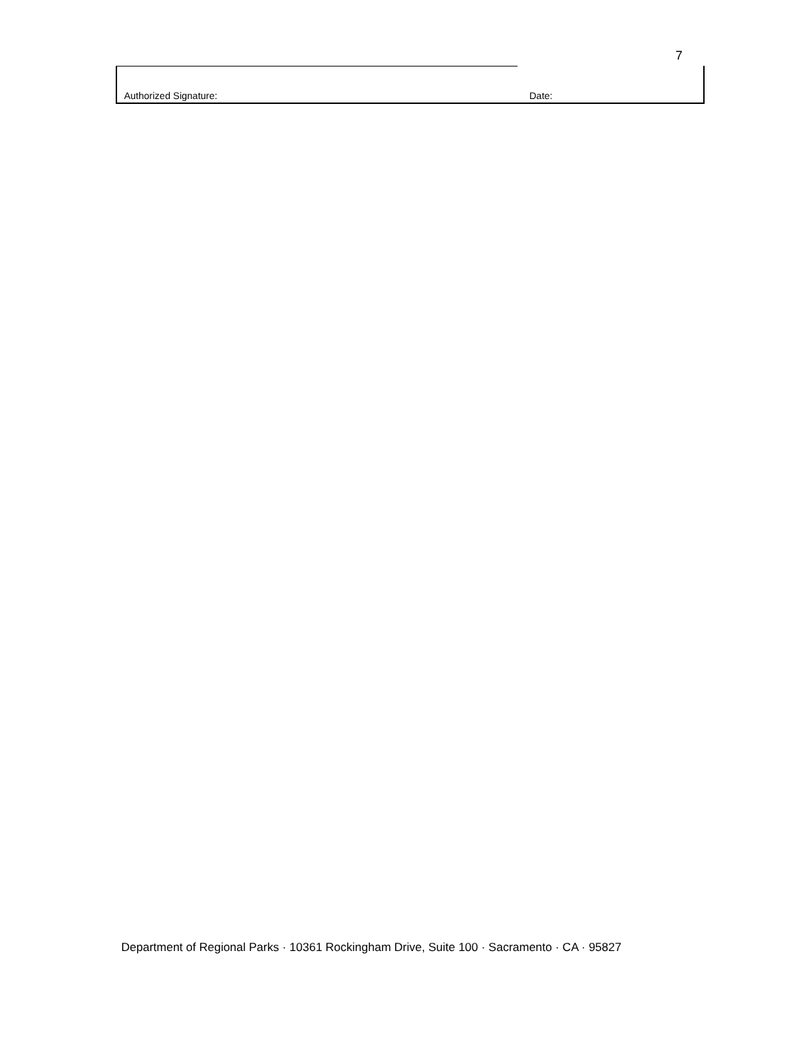7
Authorized Signature:
Date:
Department of Regional Parks · 10361 Rockingham Drive, Suite 100 · Sacramento · CA · 95827